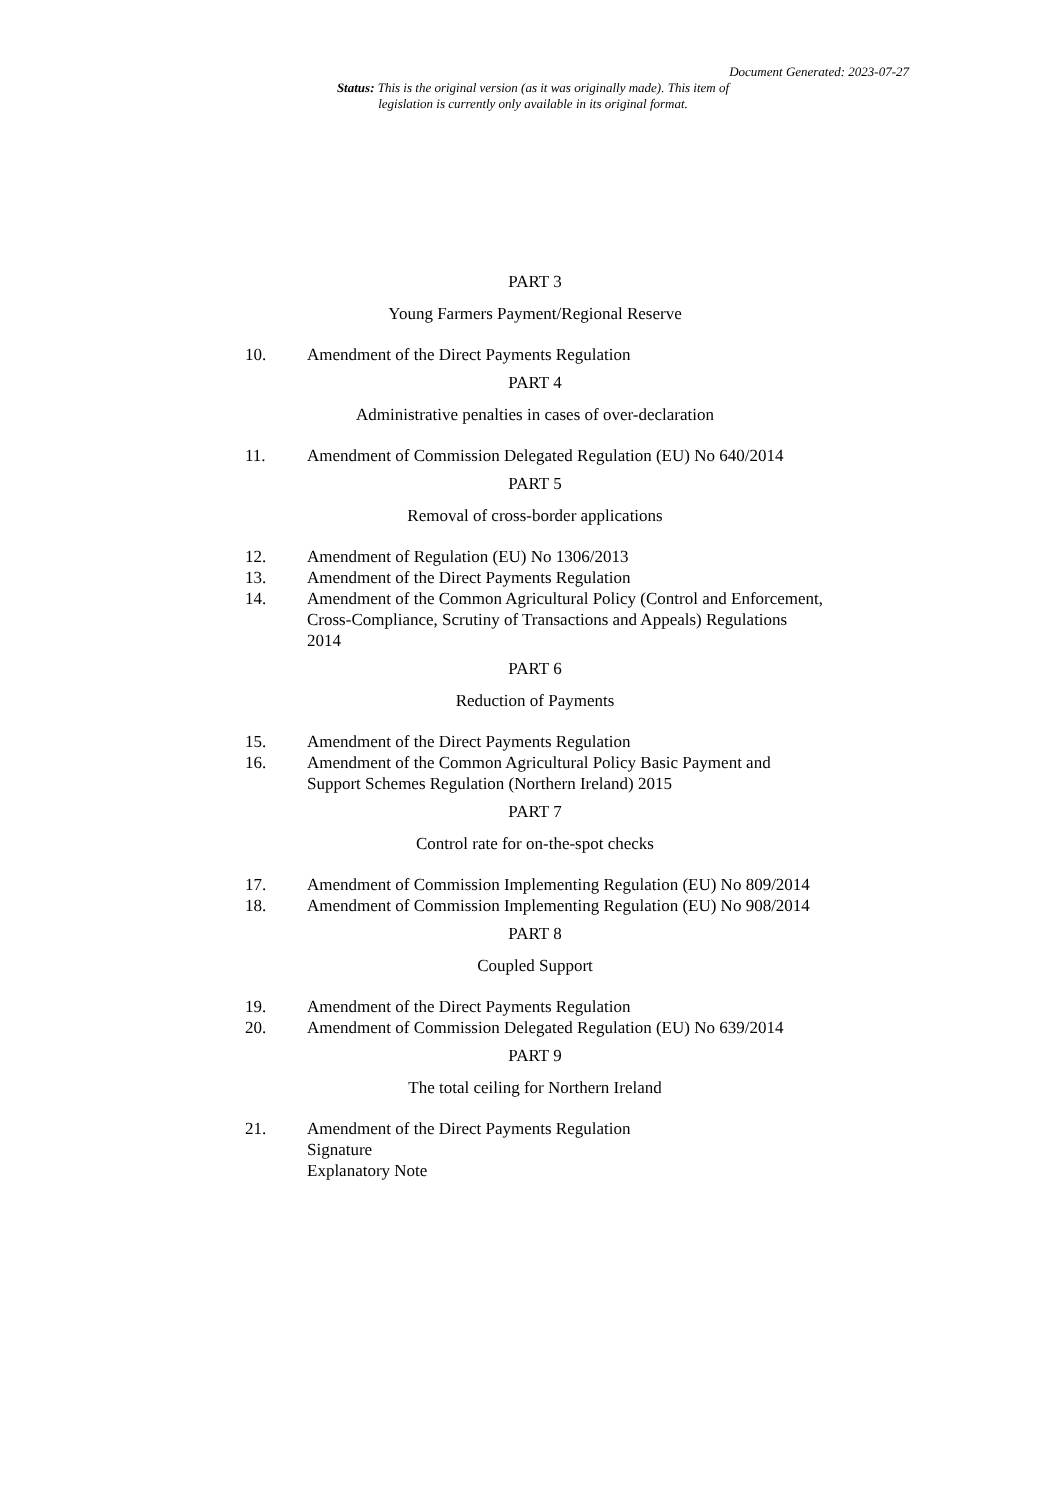Document Generated: 2023-07-27
Status: This is the original version (as it was originally made). This item of legislation is currently only available in its original format.
PART 3
Young Farmers Payment/Regional Reserve
10. Amendment of the Direct Payments Regulation
PART 4
Administrative penalties in cases of over-declaration
11. Amendment of Commission Delegated Regulation (EU) No 640/2014
PART 5
Removal of cross-border applications
12. Amendment of Regulation (EU) No 1306/2013
13. Amendment of the Direct Payments Regulation
14. Amendment of the Common Agricultural Policy (Control and Enforcement, Cross-Compliance, Scrutiny of Transactions and Appeals) Regulations 2014
PART 6
Reduction of Payments
15. Amendment of the Direct Payments Regulation
16. Amendment of the Common Agricultural Policy Basic Payment and Support Schemes Regulation (Northern Ireland) 2015
PART 7
Control rate for on-the-spot checks
17. Amendment of Commission Implementing Regulation (EU) No 809/2014
18. Amendment of Commission Implementing Regulation (EU) No 908/2014
PART 8
Coupled Support
19. Amendment of the Direct Payments Regulation
20. Amendment of Commission Delegated Regulation (EU) No 639/2014
PART 9
The total ceiling for Northern Ireland
21. Amendment of the Direct Payments Regulation
Signature
Explanatory Note